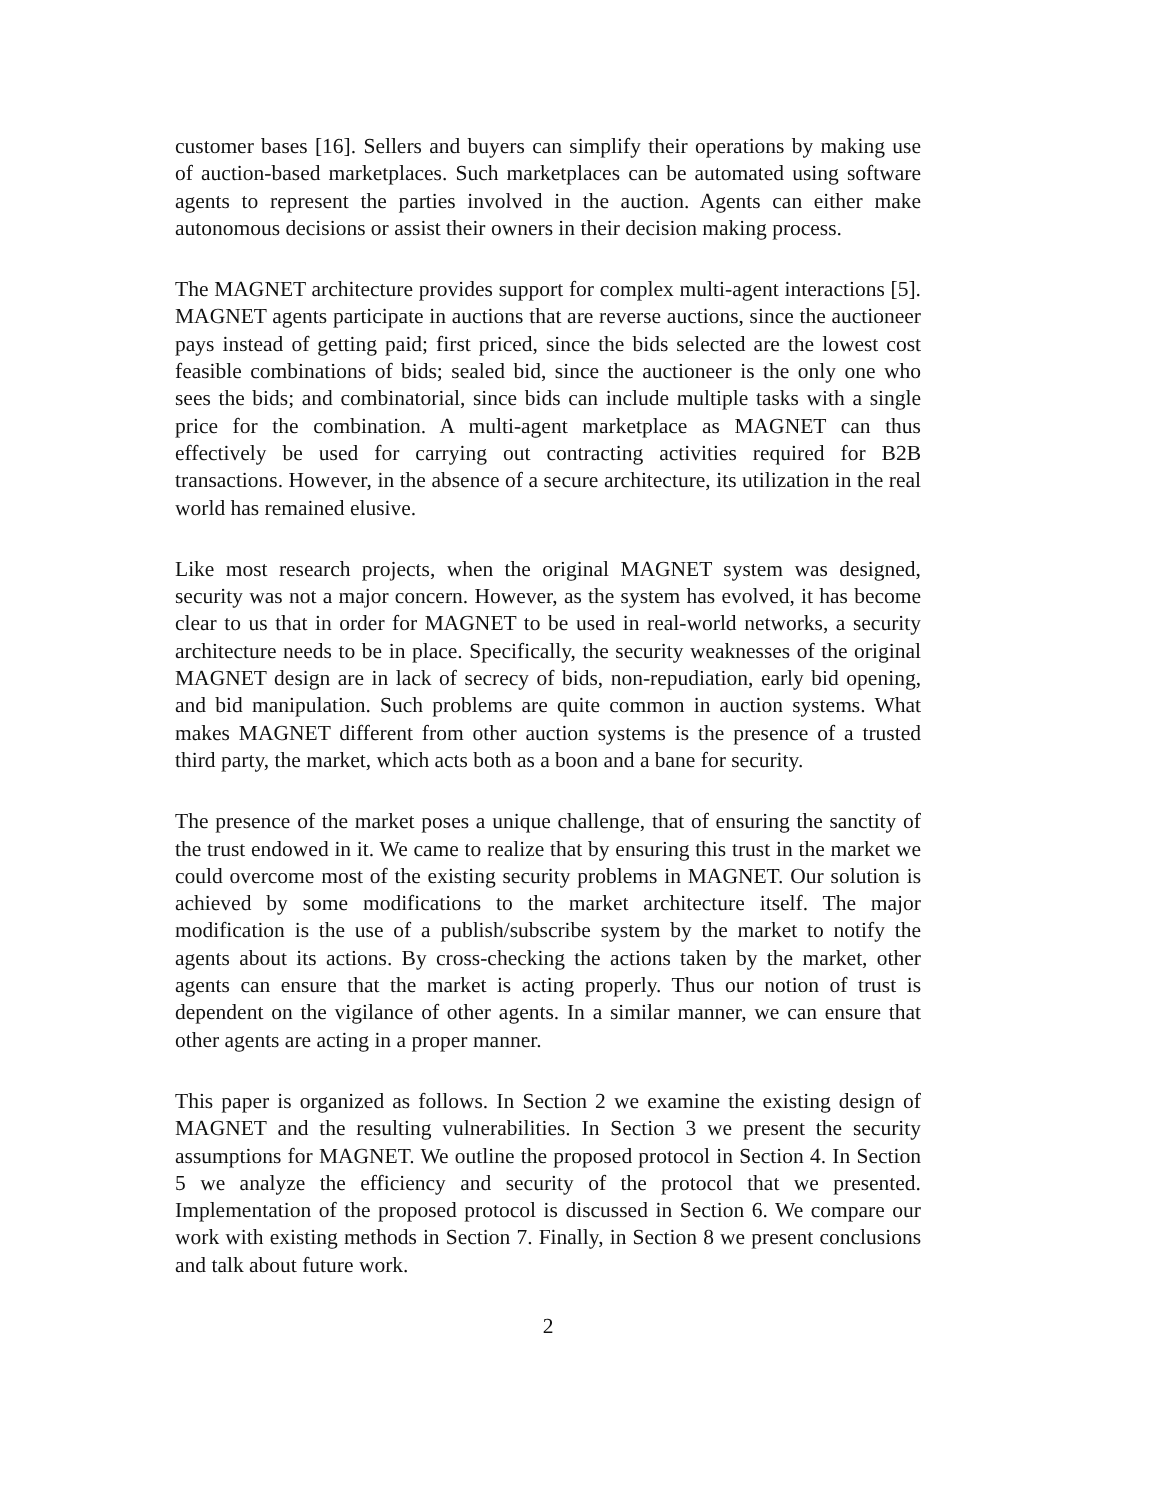customer bases [16]. Sellers and buyers can simplify their operations by making use of auction-based marketplaces. Such marketplaces can be automated using software agents to represent the parties involved in the auction. Agents can either make autonomous decisions or assist their owners in their decision making process.
The MAGNET architecture provides support for complex multi-agent interactions [5]. MAGNET agents participate in auctions that are reverse auctions, since the auctioneer pays instead of getting paid; first priced, since the bids selected are the lowest cost feasible combinations of bids; sealed bid, since the auctioneer is the only one who sees the bids; and combinatorial, since bids can include multiple tasks with a single price for the combination. A multi-agent marketplace as MAGNET can thus effectively be used for carrying out contracting activities required for B2B transactions. However, in the absence of a secure architecture, its utilization in the real world has remained elusive.
Like most research projects, when the original MAGNET system was designed, security was not a major concern. However, as the system has evolved, it has become clear to us that in order for MAGNET to be used in real-world networks, a security architecture needs to be in place. Specifically, the security weaknesses of the original MAGNET design are in lack of secrecy of bids, non-repudiation, early bid opening, and bid manipulation. Such problems are quite common in auction systems. What makes MAGNET different from other auction systems is the presence of a trusted third party, the market, which acts both as a boon and a bane for security.
The presence of the market poses a unique challenge, that of ensuring the sanctity of the trust endowed in it. We came to realize that by ensuring this trust in the market we could overcome most of the existing security problems in MAGNET. Our solution is achieved by some modifications to the market architecture itself. The major modification is the use of a publish/subscribe system by the market to notify the agents about its actions. By cross-checking the actions taken by the market, other agents can ensure that the market is acting properly. Thus our notion of trust is dependent on the vigilance of other agents. In a similar manner, we can ensure that other agents are acting in a proper manner.
This paper is organized as follows. In Section 2 we examine the existing design of MAGNET and the resulting vulnerabilities. In Section 3 we present the security assumptions for MAGNET. We outline the proposed protocol in Section 4. In Section 5 we analyze the efficiency and security of the protocol that we presented. Implementation of the proposed protocol is discussed in Section 6. We compare our work with existing methods in Section 7. Finally, in Section 8 we present conclusions and talk about future work.
2